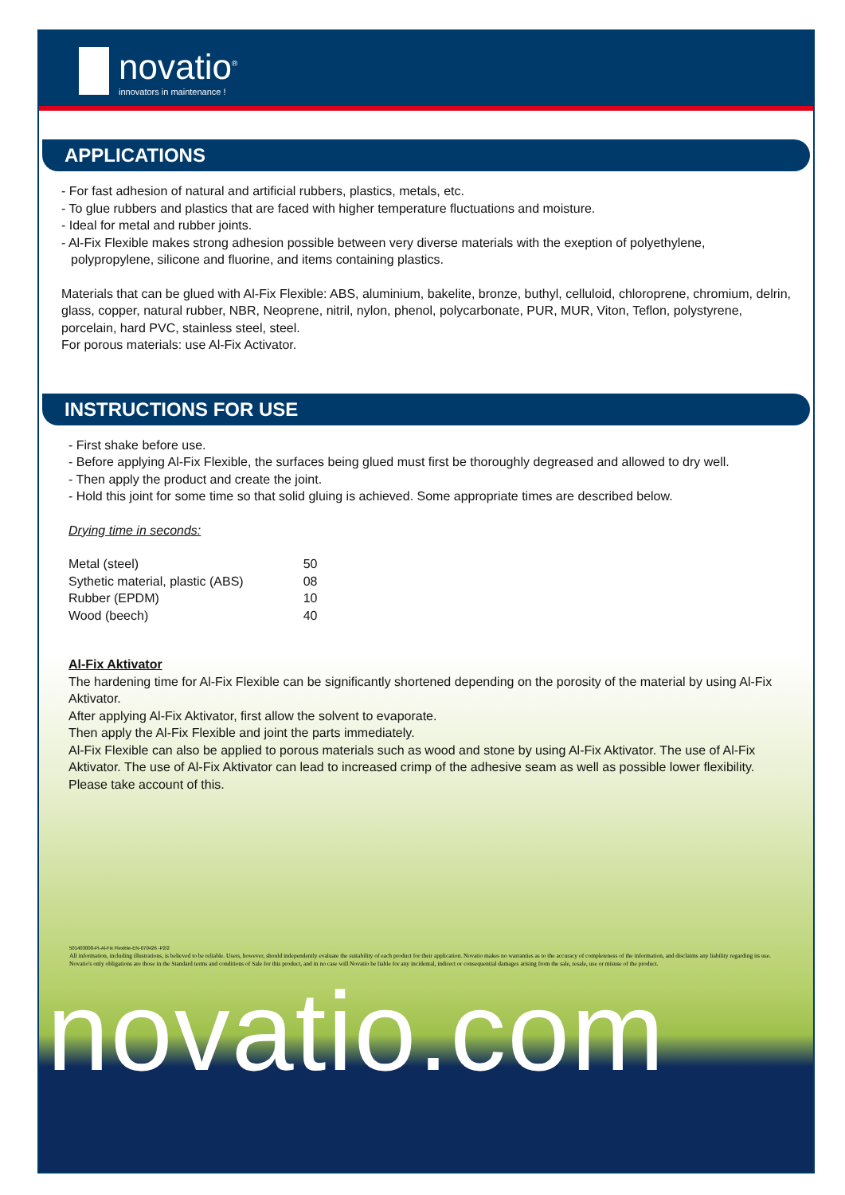novatio<sup>®</sup>
innovators in maintenance !
APPLICATIONS
- For fast adhesion of natural and artificial rubbers, plastics, metals, etc.
- To glue rubbers and plastics that are faced with higher temperature fluctuations and moisture.
- Ideal for metal and rubber joints.
- Al-Fix Flexible makes strong adhesion possible between very diverse materials with the exeption of polyethylene, polypropylene, silicone and fluorine, and items containing plastics.
Materials that can be glued with Al-Fix Flexible: ABS, aluminium, bakelite, bronze, buthyl, celluloid, chloroprene, chromium, delrin, glass, copper, natural rubber, NBR, Neoprene, nitril, nylon, phenol, polycarbonate, PUR, MUR, Viton, Teflon, polystyrene, porcelain, hard PVC, stainless steel, steel.
For porous materials: use Al-Fix Activator.
INSTRUCTIONS FOR USE
- First shake before use.
- Before applying Al-Fix Flexible, the surfaces being glued must first be thoroughly degreased and allowed to dry well.
- Then apply the product and create the joint.
- Hold this joint for some time so that solid gluing is achieved. Some appropriate times are described below.
Drying time in seconds:
| Metal (steel) | 50 |
| Sythetic material, plastic (ABS) | 08 |
| Rubber (EPDM) | 10 |
| Wood (beech) | 40 |
Al-Fix Aktivator
The hardening time for Al-Fix Flexible can be significantly shortened depending on the porosity of the material by using Al-Fix Aktivator.
After applying Al-Fix Aktivator, first allow the solvent to evaporate.
Then apply the Al-Fix Flexible and joint the parts immediately.
Al-Fix Flexible can also be applied to porous materials such as wood and stone by using Al-Fix Aktivator. The use of Al-Fix Aktivator. The use of Al-Fix Aktivator can lead to increased crimp of the adhesive seam as well as possible lower flexibility.
Please take account of this.
501403000-PI-Al-Fix Flexible-EN-070426 -P2/2
All information, including illustrations, is believed to be reliable. Users, however, should independently evaluate the suitability of each product for their application. Novatio makes no warranties as to the accuracy of completeness of the information, and disclaims any liability regarding its use. Novatio's only obligations are those in the Standard terms and conditions of Sale for this product, and in no case will Novatio be liable for any incidental, indirect or consequential damages arising from the sale, resale, use or misuse of the product.
novatio.com